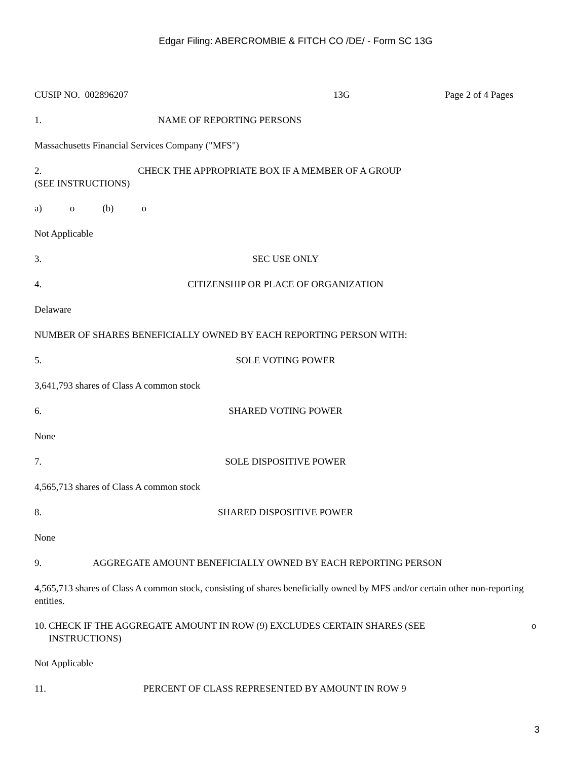Edgar Filing: ABERCROMBIE & FITCH CO /DE/ - Form SC 13G
CUSIP NO. 002896207 13G Page 2 of 4 Pages
1. NAME OF REPORTING PERSONS
Massachusetts Financial Services Company ("MFS")
2. CHECK THE APPROPRIATE BOX IF A MEMBER OF A GROUP
(SEE INSTRUCTIONS)
a) o (b) o
Not Applicable
3. SEC USE ONLY
4. CITIZENSHIP OR PLACE OF ORGANIZATION
Delaware
NUMBER OF SHARES BENEFICIALLY OWNED BY EACH REPORTING PERSON WITH:
5. SOLE VOTING POWER
3,641,793 shares of Class A common stock
6. SHARED VOTING POWER
None
7. SOLE DISPOSITIVE POWER
4,565,713 shares of Class A common stock
8. SHARED DISPOSITIVE POWER
None
9. AGGREGATE AMOUNT BENEFICIALLY OWNED BY EACH REPORTING PERSON
4,565,713 shares of Class A common stock, consisting of shares beneficially owned by MFS and/or certain other non-reporting entities.
10. CHECK IF THE AGGREGATE AMOUNT IN ROW (9) EXCLUDES CERTAIN SHARES (SEE
INSTRUCTIONS) o
Not Applicable
11. PERCENT OF CLASS REPRESENTED BY AMOUNT IN ROW 9
3